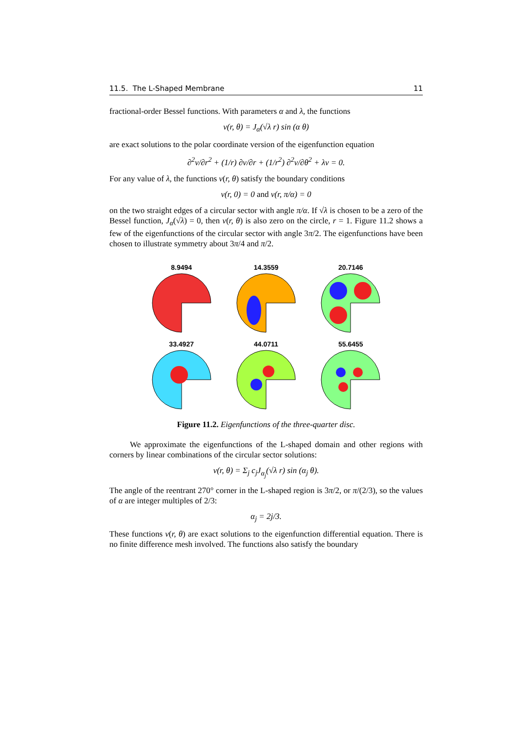11.5. The L-Shaped Membrane 11
fractional-order Bessel functions. With parameters α and λ, the functions
v(r, θ) = J<sub>α</sub>(√λ r) sin (α θ)
are exact solutions to the polar coordinate version of the eigenfunction equation
∂<sup>2</sup>v/∂r<sup>2</sup> + (1/r) ∂v/∂r + (1/r<sup>2</sup>) ∂<sup>2</sup>v/∂θ<sup>2</sup> + λv = 0.
For any value of λ, the functions v(r, θ) satisfy the boundary conditions
v(r, 0) = 0 and v(r, π/α) = 0
on the two straight edges of a circular sector with angle π/α. If √λ is chosen to be a zero of the Bessel function, J<sub>α</sub>(√λ) = 0, then v(r, θ) is also zero on the circle, r = 1. Figure 11.2 shows a few of the eigenfunctions of the circular sector with angle 3π/2. The eigenfunctions have been chosen to illustrate symmetry about 3π/4 and π/2.
8.9494
14.3559
20.7146
33.4927
44.0711
55.6455
Figure 11.2. Eigenfunctions of the three-quarter disc.
We approximate the eigenfunctions of the L-shaped domain and other regions with corners by linear combinations of the circular sector solutions:
v(r, θ) = Σ<sub>j</sub> c<sub>j</sub>J<sub>α<sub>j</sub></sub>(√λ r) sin (α<sub>j</sub> θ).
The angle of the reentrant 270° corner in the L-shaped region is 3π/2, or π/(2/3), so the values of α are integer multiples of 2/3:
α<sub>j</sub> = 2j/3.
These functions v(r, θ) are exact solutions to the eigenfunction differential equation. There is no finite difference mesh involved. The functions also satisfy the boundary